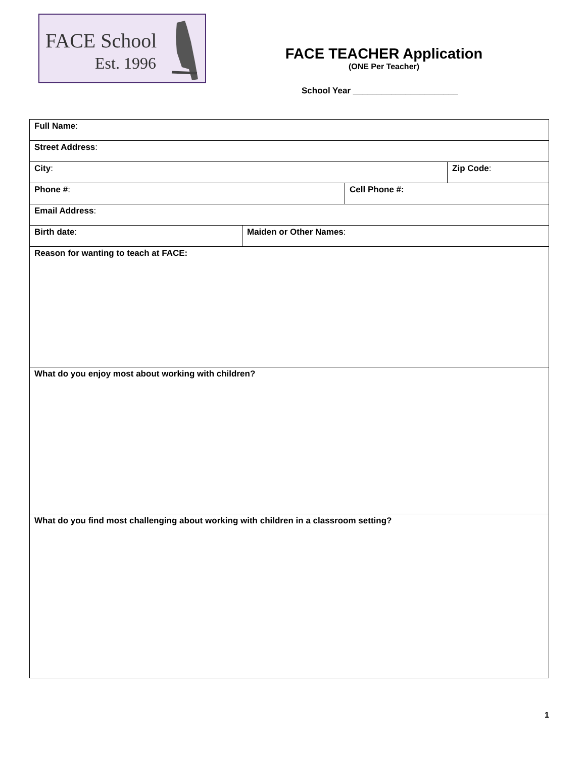FACE School
Est. 1996
FACE TEACHER Application
(ONE Per Teacher)
School Year ______________________
| Full Name : | | | |
| Street Address : | | | |
| City : | | | Zip Code : |
| Phone # : | | Cell Phone #: | |
| Email Address : | | | |
| Birth date : | Maiden or Other Names : | | |
| Reason for wanting to teach at FACE: | | | |
| What do you enjoy most about working with children? | | | |
| What do you find most challenging about working with children in a classroom setting? | | | |
1